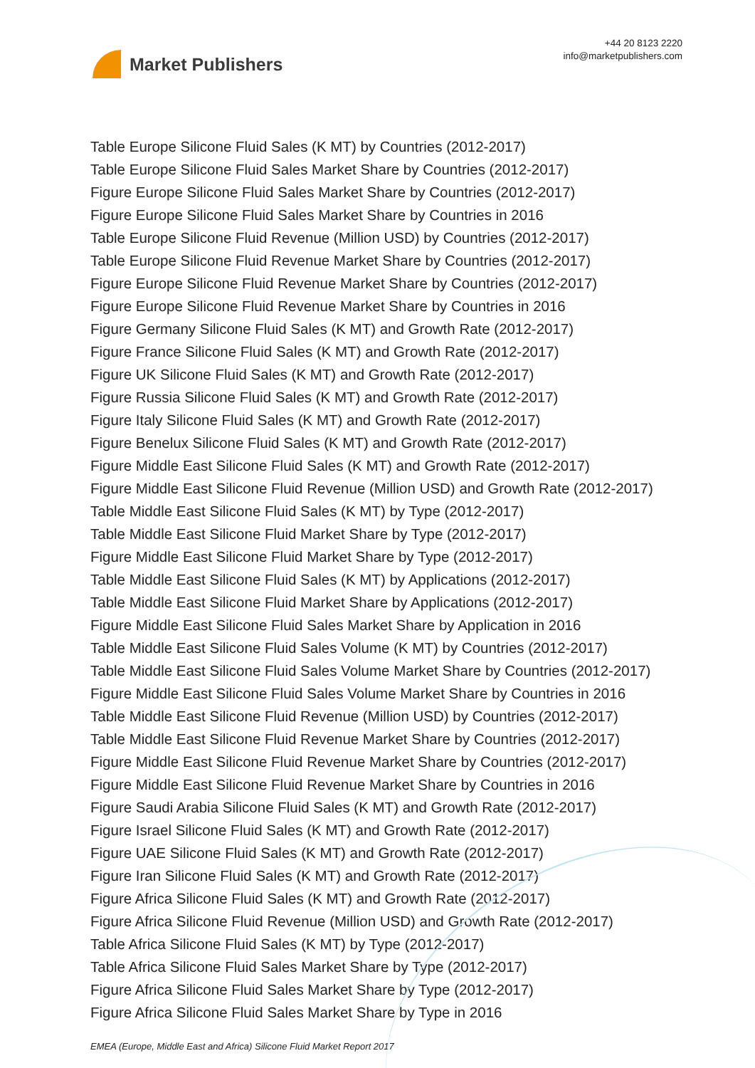Market Publishers
+44 20 8123 2220
info@marketpublishers.com
Table Europe Silicone Fluid Sales (K MT) by Countries (2012-2017)
Table Europe Silicone Fluid Sales Market Share by Countries (2012-2017)
Figure Europe Silicone Fluid Sales Market Share by Countries (2012-2017)
Figure Europe Silicone Fluid Sales Market Share by Countries in 2016
Table Europe Silicone Fluid Revenue (Million USD) by Countries (2012-2017)
Table Europe Silicone Fluid Revenue Market Share by Countries (2012-2017)
Figure Europe Silicone Fluid Revenue Market Share by Countries (2012-2017)
Figure Europe Silicone Fluid Revenue Market Share by Countries in 2016
Figure Germany Silicone Fluid Sales (K MT) and Growth Rate (2012-2017)
Figure France Silicone Fluid Sales (K MT) and Growth Rate (2012-2017)
Figure UK Silicone Fluid Sales (K MT) and Growth Rate (2012-2017)
Figure Russia Silicone Fluid Sales (K MT) and Growth Rate (2012-2017)
Figure Italy Silicone Fluid Sales (K MT) and Growth Rate (2012-2017)
Figure Benelux Silicone Fluid Sales (K MT) and Growth Rate (2012-2017)
Figure Middle East Silicone Fluid Sales (K MT) and Growth Rate (2012-2017)
Figure Middle East Silicone Fluid Revenue (Million USD) and Growth Rate (2012-2017)
Table Middle East Silicone Fluid Sales (K MT) by Type (2012-2017)
Table Middle East Silicone Fluid Market Share by Type (2012-2017)
Figure Middle East Silicone Fluid Market Share by Type (2012-2017)
Table Middle East Silicone Fluid Sales (K MT) by Applications (2012-2017)
Table Middle East Silicone Fluid Market Share by Applications (2012-2017)
Figure Middle East Silicone Fluid Sales Market Share by Application in 2016
Table Middle East Silicone Fluid Sales Volume (K MT) by Countries (2012-2017)
Table Middle East Silicone Fluid Sales Volume Market Share by Countries (2012-2017)
Figure Middle East Silicone Fluid Sales Volume Market Share by Countries in 2016
Table Middle East Silicone Fluid Revenue (Million USD) by Countries (2012-2017)
Table Middle East Silicone Fluid Revenue Market Share by Countries (2012-2017)
Figure Middle East Silicone Fluid Revenue Market Share by Countries (2012-2017)
Figure Middle East Silicone Fluid Revenue Market Share by Countries in 2016
Figure Saudi Arabia Silicone Fluid Sales (K MT) and Growth Rate (2012-2017)
Figure Israel Silicone Fluid Sales (K MT) and Growth Rate (2012-2017)
Figure UAE Silicone Fluid Sales (K MT) and Growth Rate (2012-2017)
Figure Iran Silicone Fluid Sales (K MT) and Growth Rate (2012-2017)
Figure Africa Silicone Fluid Sales (K MT) and Growth Rate (2012-2017)
Figure Africa Silicone Fluid Revenue (Million USD) and Growth Rate (2012-2017)
Table Africa Silicone Fluid Sales (K MT) by Type (2012-2017)
Table Africa Silicone Fluid Sales Market Share by Type (2012-2017)
Figure Africa Silicone Fluid Sales Market Share by Type (2012-2017)
Figure Africa Silicone Fluid Sales Market Share by Type in 2016
EMEA (Europe, Middle East and Africa) Silicone Fluid Market Report 2017